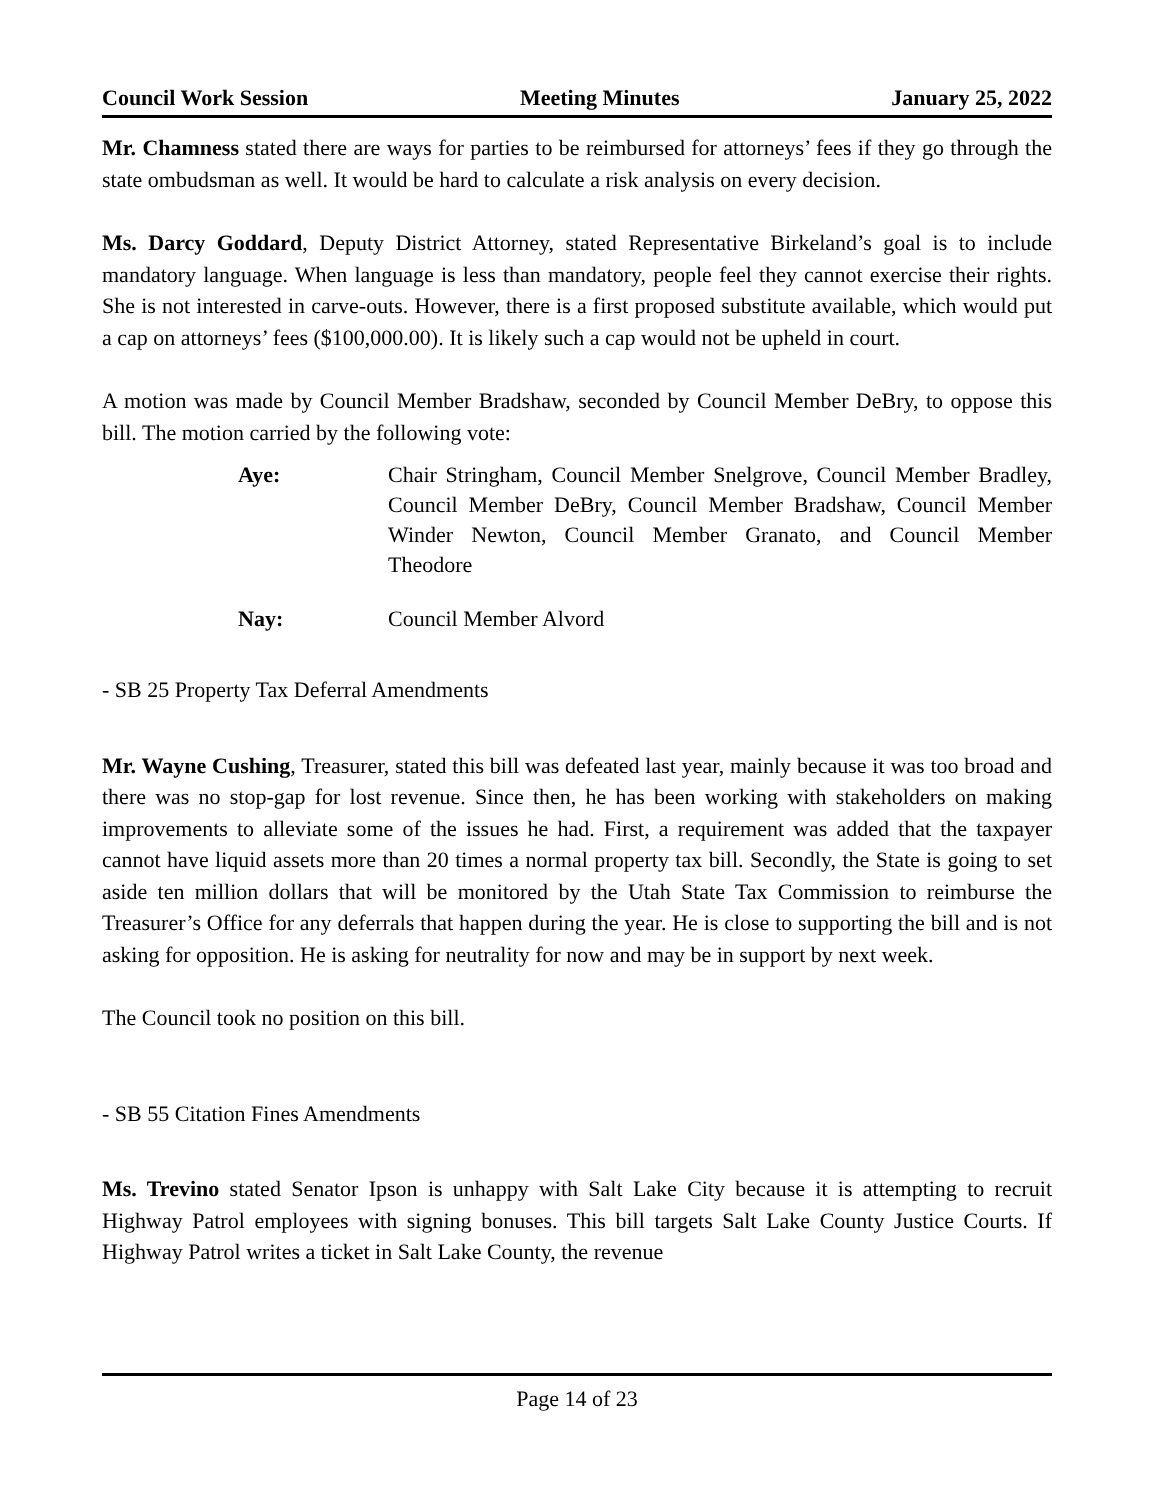Council Work Session Meeting Minutes January 25, 2022
Mr. Chamness stated there are ways for parties to be reimbursed for attorneys’ fees if they go through the state ombudsman as well. It would be hard to calculate a risk analysis on every decision.
Ms. Darcy Goddard, Deputy District Attorney, stated Representative Birkeland’s goal is to include mandatory language. When language is less than mandatory, people feel they cannot exercise their rights. She is not interested in carve-outs. However, there is a first proposed substitute available, which would put a cap on attorneys’ fees ($100,000.00). It is likely such a cap would not be upheld in court.
A motion was made by Council Member Bradshaw, seconded by Council Member DeBry, to oppose this bill. The motion carried by the following vote:
Aye: Chair Stringham, Council Member Snelgrove, Council Member Bradley, Council Member DeBry, Council Member Bradshaw, Council Member Winder Newton, Council Member Granato, and Council Member Theodore
Nay: Council Member Alvord
- SB 25 Property Tax Deferral Amendments
Mr. Wayne Cushing, Treasurer, stated this bill was defeated last year, mainly because it was too broad and there was no stop-gap for lost revenue. Since then, he has been working with stakeholders on making improvements to alleviate some of the issues he had. First, a requirement was added that the taxpayer cannot have liquid assets more than 20 times a normal property tax bill. Secondly, the State is going to set aside ten million dollars that will be monitored by the Utah State Tax Commission to reimburse the Treasurer’s Office for any deferrals that happen during the year. He is close to supporting the bill and is not asking for opposition. He is asking for neutrality for now and may be in support by next week.
The Council took no position on this bill.
- SB 55 Citation Fines Amendments
Ms. Trevino stated Senator Ipson is unhappy with Salt Lake City because it is attempting to recruit Highway Patrol employees with signing bonuses. This bill targets Salt Lake County Justice Courts. If Highway Patrol writes a ticket in Salt Lake County, the revenue
Page 14 of 23